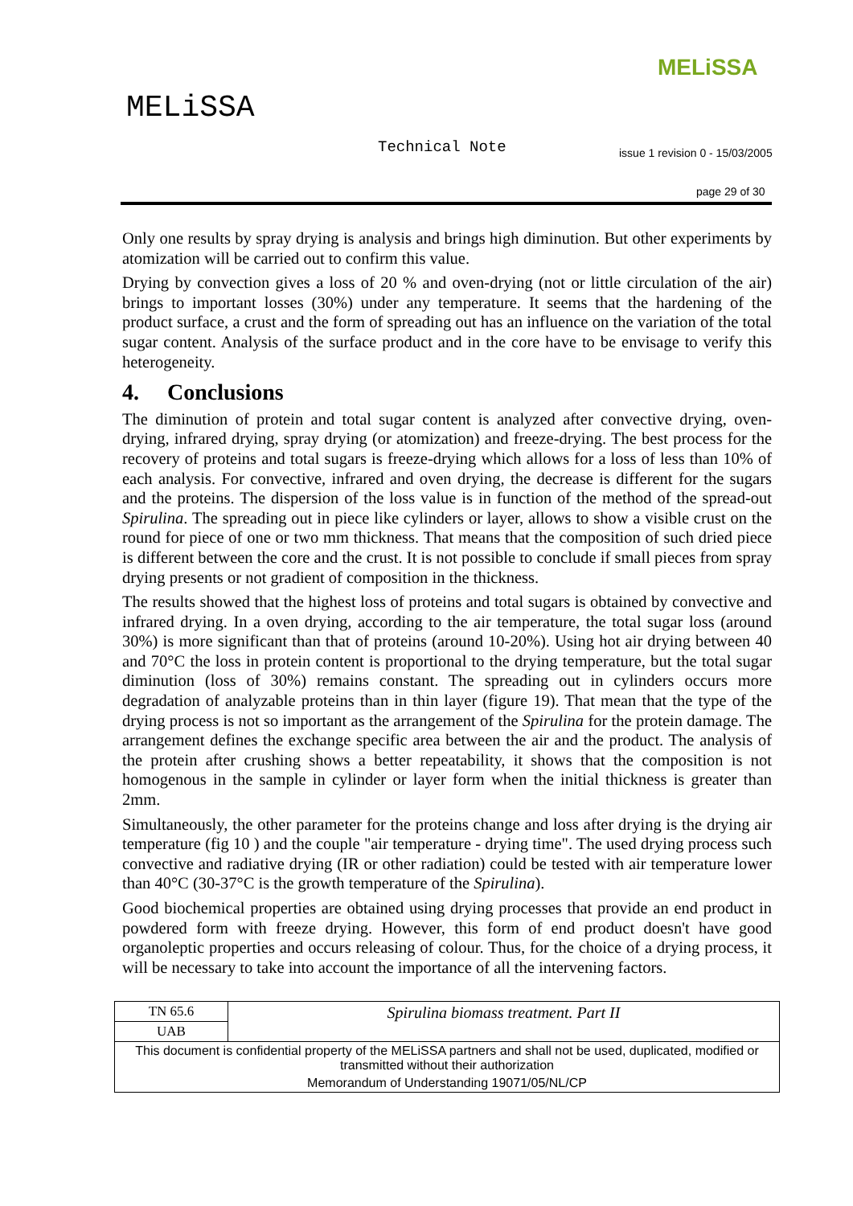MELiSSA
MELiSSA
Technical Note
issue 1 revision 0 - 15/03/2005
page 29 of 30
Only one results by spray drying is analysis and brings high diminution. But other experiments by atomization will be carried out to confirm this value.
Drying by convection gives a loss of 20 % and oven-drying (not or little circulation of the air) brings to important losses (30%) under any temperature. It seems that the hardening of the product surface, a crust and the form of spreading out has an influence on the variation of the total sugar content. Analysis of the surface product and in the core have to be envisage to verify this heterogeneity.
4. Conclusions
The diminution of protein and total sugar content is analyzed after convective drying, oven-drying, infrared drying, spray drying (or atomization) and freeze-drying. The best process for the recovery of proteins and total sugars is freeze-drying which allows for a loss of less than 10% of each analysis. For convective, infrared and oven drying, the decrease is different for the sugars and the proteins. The dispersion of the loss value is in function of the method of the spread-out Spirulina. The spreading out in piece like cylinders or layer, allows to show a visible crust on the round for piece of one or two mm thickness. That means that the composition of such dried piece is different between the core and the crust. It is not possible to conclude if small pieces from spray drying presents or not gradient of composition in the thickness.
The results showed that the highest loss of proteins and total sugars is obtained by convective and infrared drying. In a oven drying, according to the air temperature, the total sugar loss (around 30%) is more significant than that of proteins (around 10-20%). Using hot air drying between 40 and 70°C the loss in protein content is proportional to the drying temperature, but the total sugar diminution (loss of 30%) remains constant. The spreading out in cylinders occurs more degradation of analyzable proteins than in thin layer (figure 19). That mean that the type of the drying process is not so important as the arrangement of the Spirulina for the protein damage. The arrangement defines the exchange specific area between the air and the product. The analysis of the protein after crushing shows a better repeatability, it shows that the composition is not homogenous in the sample in cylinder or layer form when the initial thickness is greater than 2mm.
Simultaneously, the other parameter for the proteins change and loss after drying is the drying air temperature (fig 10 ) and the couple "air temperature - drying time". The used drying process such convective and radiative drying (IR or other radiation) could be tested with air temperature lower than 40°C (30-37°C is the growth temperature of the Spirulina).
Good biochemical properties are obtained using drying processes that provide an end product in powdered form with freeze drying. However, this form of end product doesn't have good organoleptic properties and occurs releasing of colour. Thus, for the choice of a drying process, it will be necessary to take into account the importance of all the intervening factors.
| TN 65.6 | Spirulina biomass treatment. Part II |
| UAB | |
| This document is confidential property of the MELiSSA partners and shall not be used, duplicated, modified or transmitted without their authorization | |
| Memorandum of Understanding 19071/05/NL/CP | |